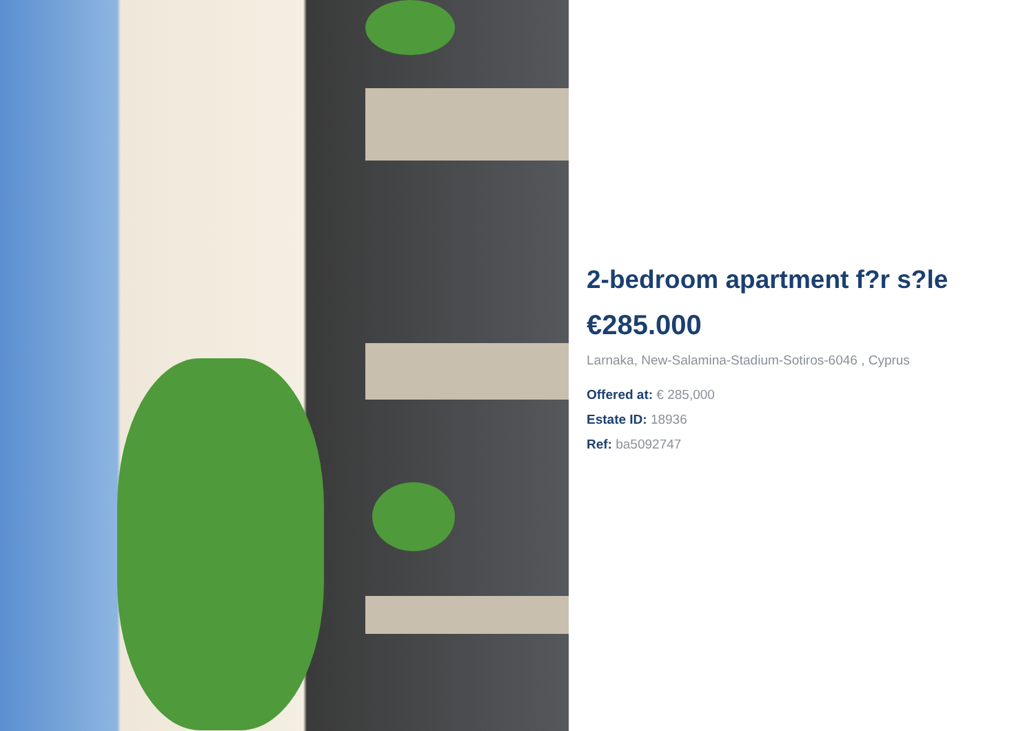2-bedroom apartment f?r s?le
€285.000
Larnaka, New-Salamina-Stadium-Sotiros-6046 , Cyprus
Offered at: € 285,000
Estate ID: 18936
Ref: ba5092747